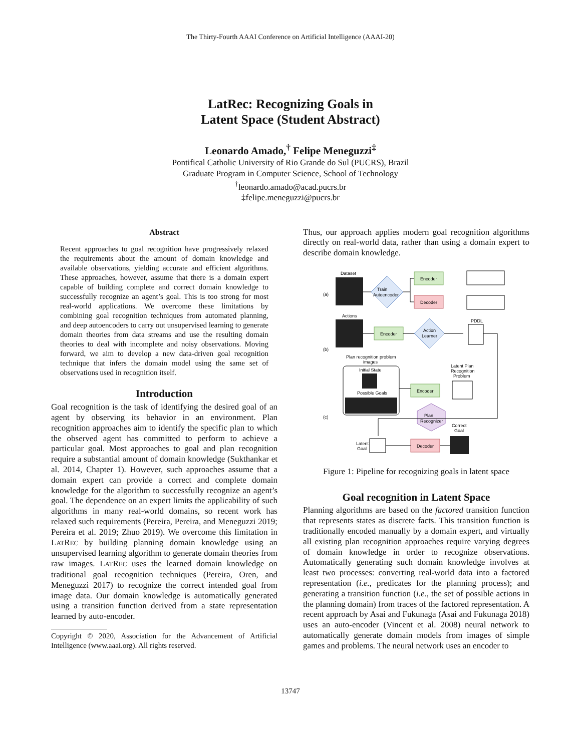The Thirty-Fourth AAAI Conference on Artificial Intelligence (AAAI-20)
LatRec: Recognizing Goals in
Latent Space (Student Abstract)
Leonardo Amado,<sup>†</sup> Felipe Meneguzzi<sup>‡</sup>
Pontifical Catholic University of Rio Grande do Sul (PUCRS), Brazil
Graduate Program in Computer Science, School of Technology
<sup>†</sup> leonardo.amado@acad.pucrs.br
‡felipe.meneguzzi@pucrs.br
Abstract
Recent approaches to goal recognition have progressively relaxed the requirements about the amount of domain knowledge and available observations, yielding accurate and efficient algorithms. These approaches, however, assume that there is a domain expert capable of building complete and correct domain knowledge to successfully recognize an agent’s goal. This is too strong for most real-world applications. We overcome these limitations by combining goal recognition techniques from automated planning, and deep autoencoders to carry out unsupervised learning to generate domain theories from data streams and use the resulting domain theories to deal with incomplete and noisy observations. Moving forward, we aim to develop a new data-driven goal recognition technique that infers the domain model using the same set of observations used in recognition itself.
Introduction
Goal recognition is the task of identifying the desired goal of an agent by observing its behavior in an environment. Plan recognition approaches aim to identify the specific plan to which the observed agent has committed to perform to achieve a particular goal. Most approaches to goal and plan recognition require a substantial amount of domain knowledge (Sukthankar et al. 2014, Chapter 1). However, such approaches assume that a domain expert can provide a correct and complete domain knowledge for the algorithm to successfully recognize an agent’s goal. The dependence on an expert limits the applicability of such algorithms in many real-world domains, so recent work has relaxed such requirements (Pereira, Pereira, and Meneguzzi 2019; Pereira et al. 2019; Zhuo 2019). We overcome this limitation in LATREC by building planning domain knowledge using an unsupervised learning algorithm to generate domain theories from raw images. LATREC uses the learned domain knowledge on traditional goal recognition techniques (Pereira, Oren, and Meneguzzi 2017) to recognize the correct intended goal from image data. Our domain knowledge is automatically generated using a transition function derived from a state representation learned by auto-encoder.
Copyright © 2020, Association for the Advancement of Artificial Intelligence (www.aaai.org). All rights reserved.
Thus, our approach applies modern goal recognition algorithms directly on real-world data, rather than using a domain expert to describe domain knowledge.
(a)
(b)
(c)
Dataset
Train
Autoencoder
Encoder
Decoder
Actions
Encoder
Action
Learner
PDDL
Plan recognition problem
images
Initial State
Possible Goals
Encoder
Latent Plan
Recognition
Problem
Plan
Recognizer
Correct
Goal
Latent
Goal
Decoder
Figure 1: Pipeline for recognizing goals in latent space
Goal recognition in Latent Space
Planning algorithms are based on the factored transition function that represents states as discrete facts. This transition function is traditionally encoded manually by a domain expert, and virtually all existing plan recognition approaches require varying degrees of domain knowledge in order to recognize observations. Automatically generating such domain knowledge involves at least two processes: converting real-world data into a factored representation (i.e., predicates for the planning process); and generating a transition function (i.e., the set of possible actions in the planning domain) from traces of the factored representation. A recent approach by Asai and Fukunaga (Asai and Fukunaga 2018) uses an auto-encoder (Vincent et al. 2008) neural network to automatically generate domain models from images of simple games and problems. The neural network uses an encoder to
13747